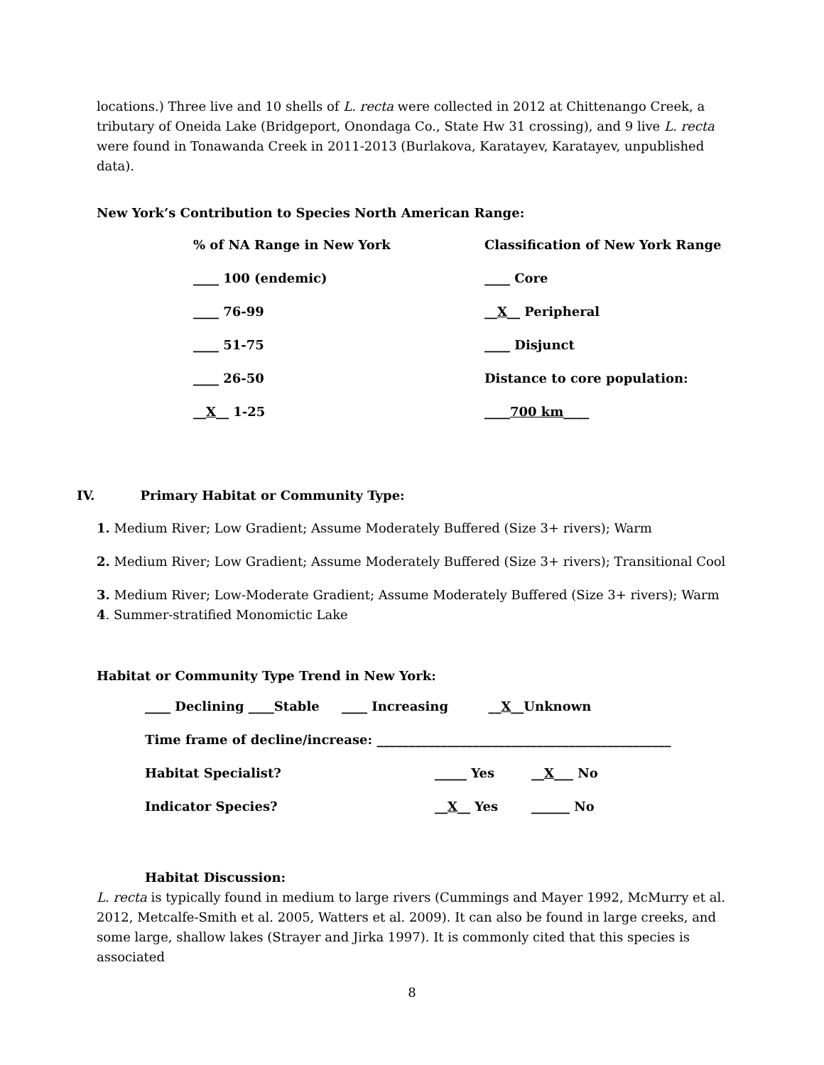locations.) Three live and 10 shells of L. recta were collected in 2012 at Chittenango Creek, a tributary of Oneida Lake (Bridgeport, Onondaga Co., State Hw 31 crossing), and 9 live L. recta were found in Tonawanda Creek in 2011-2013 (Burlakova, Karatayev, Karatayev, unpublished data).
New York’s Contribution to Species North American Range:
| % of NA Range in New York | Classification of New York Range |
| ____ 100 (endemic) | ____ Core |
| ____ 76-99 | __ X __ Peripheral |
| ____ 51-75 | ____ Disjunct |
| ____ 26-50 | Distance to core population: |
| __ X __ 1-25 | ____ 700 km ____ |
IV. Primary Habitat or Community Type:
1. Medium River; Low Gradient; Assume Moderately Buffered (Size 3+ rivers); Warm
2. Medium River; Low Gradient; Assume Moderately Buffered (Size 3+ rivers); Transitional Cool
3. Medium River; Low-Moderate Gradient; Assume Moderately Buffered (Size 3+ rivers); Warm
4. Summer-stratified Monomictic Lake
Habitat or Community Type Trend in New York:
| ____ Declining ____Stable ____ Increasing __ X __Unknown | | |
| Time frame of decline/increase: ______________________________________________ | | |
| Habitat Specialist? | _____ Yes | __ X ___ No |
| Indicator Species? | __ X __ Yes | ______ No |
Habitat Discussion:
L. recta is typically found in medium to large rivers (Cummings and Mayer 1992, McMurry et al. 2012, Metcalfe-Smith et al. 2005, Watters et al. 2009). It can also be found in large creeks, and some large, shallow lakes (Strayer and Jirka 1997). It is commonly cited that this species is associated
8